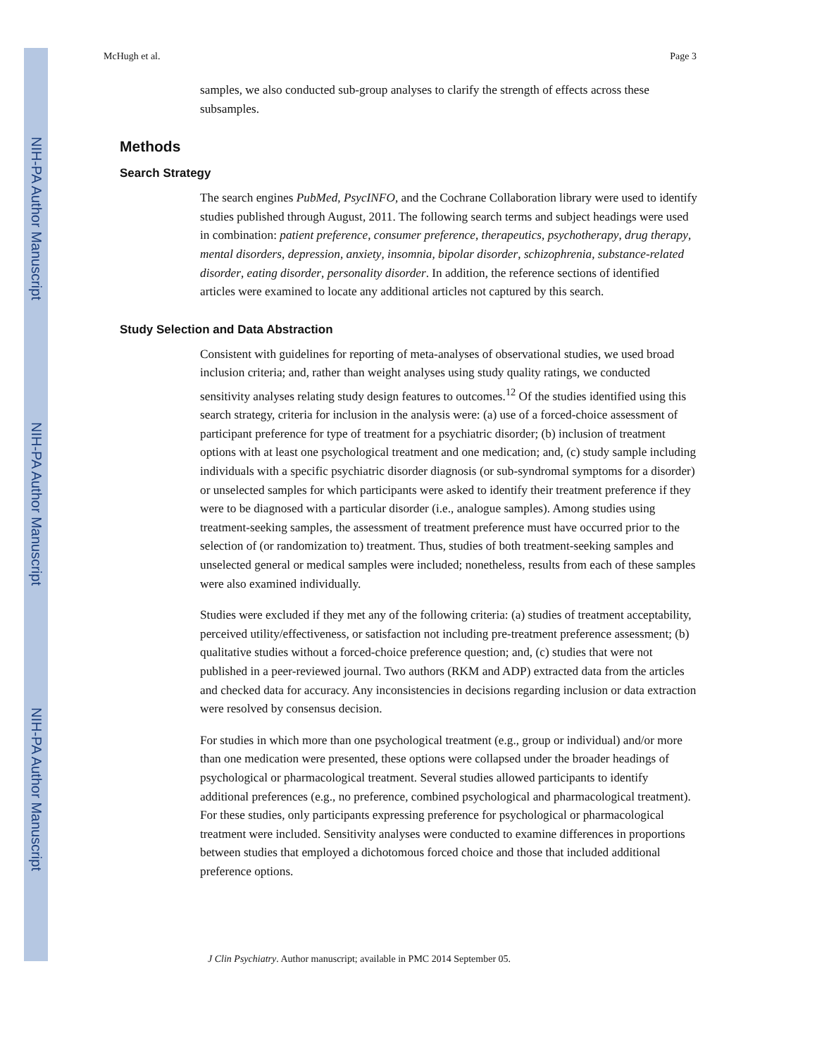NIH-PA Author Manuscript
NIH-PA Author Manuscript
NIH-PA Author Manuscript
McHugh et al. Page 3
samples, we also conducted sub-group analyses to clarify the strength of effects across these subsamples.
Methods
Search Strategy
The search engines PubMed, PsycINFO, and the Cochrane Collaboration library were used to identify studies published through August, 2011. The following search terms and subject headings were used in combination: patient preference, consumer preference, therapeutics, psychotherapy, drug therapy, mental disorders, depression, anxiety, insomnia, bipolar disorder, schizophrenia, substance-related disorder, eating disorder, personality disorder. In addition, the reference sections of identified articles were examined to locate any additional articles not captured by this search.
Study Selection and Data Abstraction
Consistent with guidelines for reporting of meta-analyses of observational studies, we used broad inclusion criteria; and, rather than weight analyses using study quality ratings, we conducted sensitivity analyses relating study design features to outcomes.<sup>12</sup> Of the studies identified using this search strategy, criteria for inclusion in the analysis were: (a) use of a forced-choice assessment of participant preference for type of treatment for a psychiatric disorder; (b) inclusion of treatment options with at least one psychological treatment and one medication; and, (c) study sample including individuals with a specific psychiatric disorder diagnosis (or sub-syndromal symptoms for a disorder) or unselected samples for which participants were asked to identify their treatment preference if they were to be diagnosed with a particular disorder (i.e., analogue samples). Among studies using treatment-seeking samples, the assessment of treatment preference must have occurred prior to the selection of (or randomization to) treatment. Thus, studies of both treatment-seeking samples and unselected general or medical samples were included; nonetheless, results from each of these samples were also examined individually.
Studies were excluded if they met any of the following criteria: (a) studies of treatment acceptability, perceived utility/effectiveness, or satisfaction not including pre-treatment preference assessment; (b) qualitative studies without a forced-choice preference question; and, (c) studies that were not published in a peer-reviewed journal. Two authors (RKM and ADP) extracted data from the articles and checked data for accuracy. Any inconsistencies in decisions regarding inclusion or data extraction were resolved by consensus decision.
For studies in which more than one psychological treatment (e.g., group or individual) and/or more than one medication were presented, these options were collapsed under the broader headings of psychological or pharmacological treatment. Several studies allowed participants to identify additional preferences (e.g., no preference, combined psychological and pharmacological treatment). For these studies, only participants expressing preference for psychological or pharmacological treatment were included. Sensitivity analyses were conducted to examine differences in proportions between studies that employed a dichotomous forced choice and those that included additional preference options.
J Clin Psychiatry. Author manuscript; available in PMC 2014 September 05.